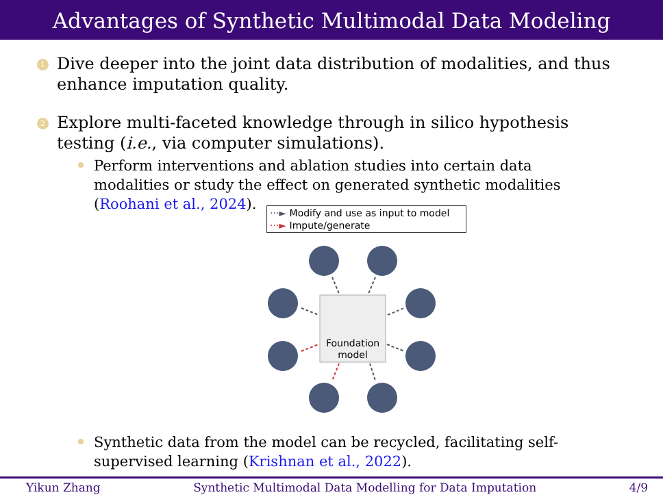Advantages of Synthetic Multimodal Data Modeling
1
Dive deeper into the joint data distribution of modalities, and thus enhance imputation quality.
2
Explore multi-faceted knowledge through in silico hypothesis testing (i.e., via computer simulations).
Perform interventions and ablation studies into certain data modalities or study the effect on generated synthetic modalities (Roohani et al., 2024).
···► Modify and use as input to model
···► Impute/generate
Foundation
model
Synthetic data from the model can be recycled, facilitating self-supervised learning (Krishnan et al., 2022).
Yikun Zhang Synthetic Multimodal Data Modelling for Data Imputation 4/9